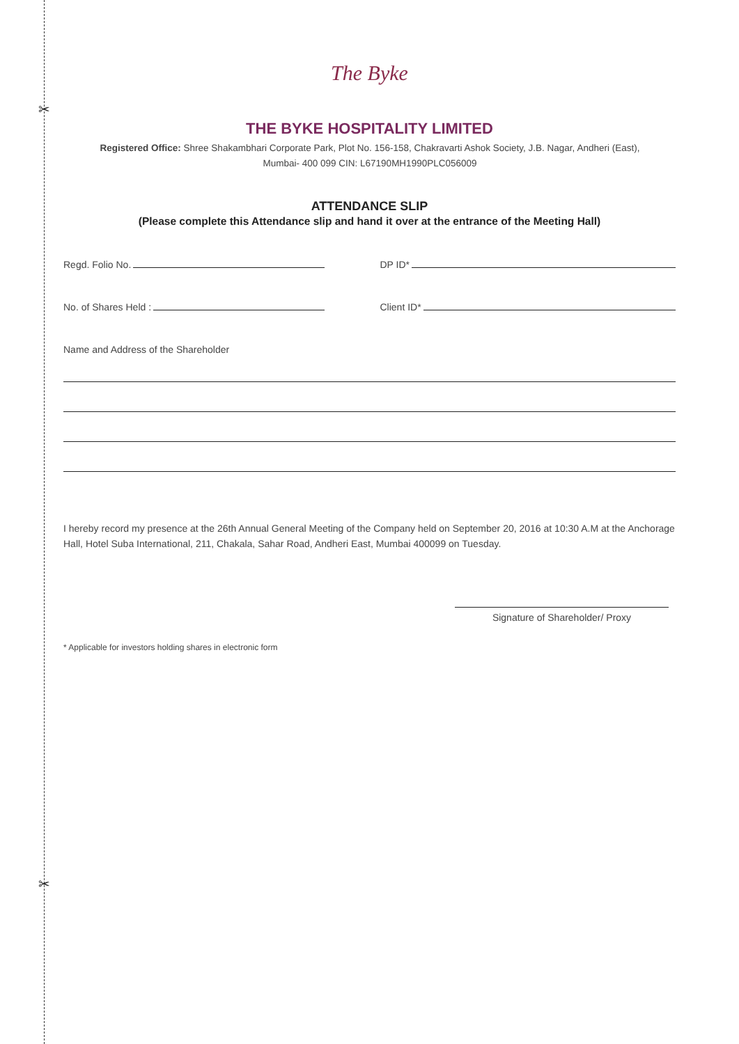✂
✂
The Byke
THE BYKE HOSPITALITY LIMITED
Registered Office: Shree Shakambhari Corporate Park, Plot No. 156-158, Chakravarti Ashok Society, J.B. Nagar, Andheri (East),
Mumbai- 400 099 CIN: L67190MH1990PLC056009
ATTENDANCE SLIP
(Please complete this Attendance slip and hand it over at the entrance of the Meeting Hall)
Regd. Folio No. DP ID*
No. of Shares Held : Client ID*
Name and Address of the Shareholder
I hereby record my presence at the 26th Annual General Meeting of the Company held on September 20, 2016 at 10:30 A.M at the Anchorage Hall, Hotel Suba International, 211, Chakala, Sahar Road, Andheri East, Mumbai 400099 on Tuesday.
Signature of Shareholder/ Proxy
* Applicable for investors holding shares in electronic form